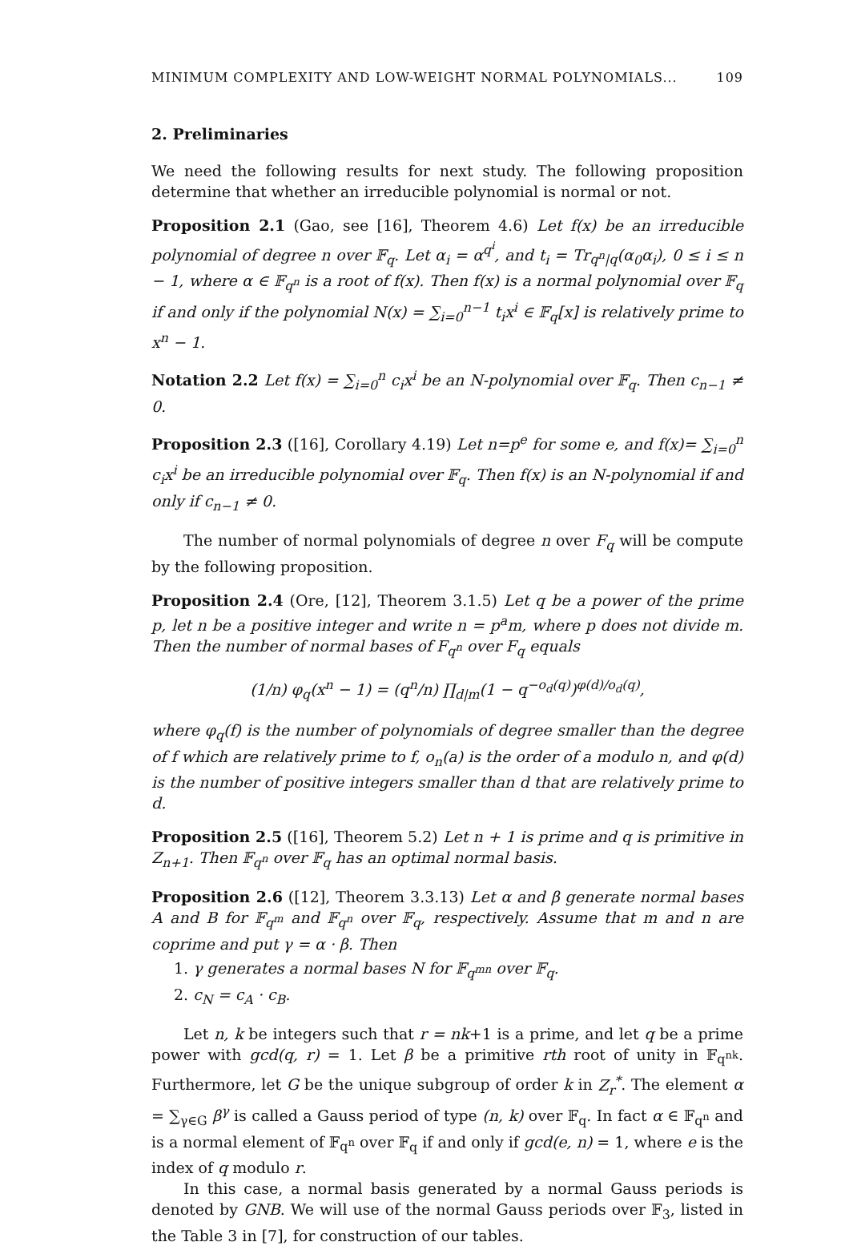MINIMUM COMPLEXITY AND LOW-WEIGHT NORMAL POLYNOMIALS... 109
2. Preliminaries
We need the following results for next study. The following proposition determine that whether an irreducible polynomial is normal or not.
Proposition 2.1 (Gao, see [16], Theorem 4.6) Let f(x) be an irreducible polynomial of degree n over 𝔽<sub>q</sub>. Let α<sub>i</sub> = α<sup>q<sup>i</sup></sup>, and t<sub>i</sub> = Tr<sub>q<sup>n</sup>|q</sub>(α<sub>0</sub>α<sub>i</sub>), 0 ≤ i ≤ n − 1, where α ∈ 𝔽<sub>q<sup>n</sup></sub> is a root of f(x). Then f(x) is a normal polynomial over 𝔽<sub>q</sub> if and only if the polynomial N(x) = ∑<sub>i=0</sub><sup>n−1</sup> t<sub>i</sub>x<sup>i</sup> ∈ 𝔽<sub>q</sub>[x] is relatively prime to x<sup>n</sup> − 1.
Notation 2.2 Let f(x) = ∑<sub>i=0</sub><sup>n</sup> c<sub>i</sub>x<sup>i</sup> be an N-polynomial over 𝔽<sub>q</sub>. Then c<sub>n−1</sub> ≠ 0.
Proposition 2.3 ([16], Corollary 4.19) Let n=p<sup>e</sup> for some e, and f(x)= ∑<sub>i=0</sub><sup>n</sup> c<sub>i</sub>x<sup>i</sup> be an irreducible polynomial over 𝔽<sub>q</sub>. Then f(x) is an N-polynomial if and only if c<sub>n−1</sub> ≠ 0.
The number of normal polynomials of degree n over F<sub>q</sub> will be compute by the following proposition.
Proposition 2.4 (Ore, [12], Theorem 3.1.5) Let q be a power of the prime p, let n be a positive integer and write n = p<sup>a</sup>m, where p does not divide m. Then the number of normal bases of F<sub>q<sup>n</sup></sub> over F<sub>q</sub> equals
(1/n) φ<sub>q</sub>(x<sup>n</sup> − 1) = (q<sup>n</sup>/n) ∏<sub>d|m</sub>(1 − q<sup>−o<sub>d</sub>(q)</sup>)<sup>φ(d)/o<sub>d</sub>(q)</sup>,
where φ<sub>q</sub>(f) is the number of polynomials of degree smaller than the degree of f which are relatively prime to f, o<sub>n</sub>(a) is the order of a modulo n, and φ(d) is the number of positive integers smaller than d that are relatively prime to d.
Proposition 2.5 ([16], Theorem 5.2) Let n + 1 is prime and q is primitive in Z<sub>n+1</sub>. Then 𝔽<sub>q<sup>n</sup></sub> over 𝔽<sub>q</sub> has an optimal normal basis.
Proposition 2.6 ([12], Theorem 3.3.13) Let α and β generate normal bases A and B for 𝔽<sub>q<sup>m</sup></sub> and 𝔽<sub>q<sup>n</sup></sub> over 𝔽<sub>q</sub>, respectively. Assume that m and n are coprime and put γ = α · β. Then
1. γ generates a normal bases N for 𝔽<sub>q<sup>mn</sup></sub> over 𝔽<sub>q</sub>.
2. c<sub>N</sub> = c<sub>A</sub> · c<sub>B</sub>.
Let n, k be integers such that r = nk+1 is a prime, and let q be a prime power with gcd(q, r) = 1. Let β be a primitive rth root of unity in 𝔽<sub>q<sup>nk</sup></sub>. Furthermore, let G be the unique subgroup of order k in Z<sub>r</sub><sup>*</sup>. The element α = ∑<sub>γ∈G</sub> β<sup>γ</sup> is called a Gauss period of type (n, k) over 𝔽<sub>q</sub>. In fact α ∈ 𝔽<sub>q<sup>n</sup></sub> and is a normal element of 𝔽<sub>q<sup>n</sup></sub> over 𝔽<sub>q</sub> if and only if gcd(e, n) = 1, where e is the index of q modulo r.
In this case, a normal basis generated by a normal Gauss periods is denoted by GNB. We will use of the normal Gauss periods over 𝔽<sub>3</sub>, listed in the Table 3 in [7], for construction of our tables.